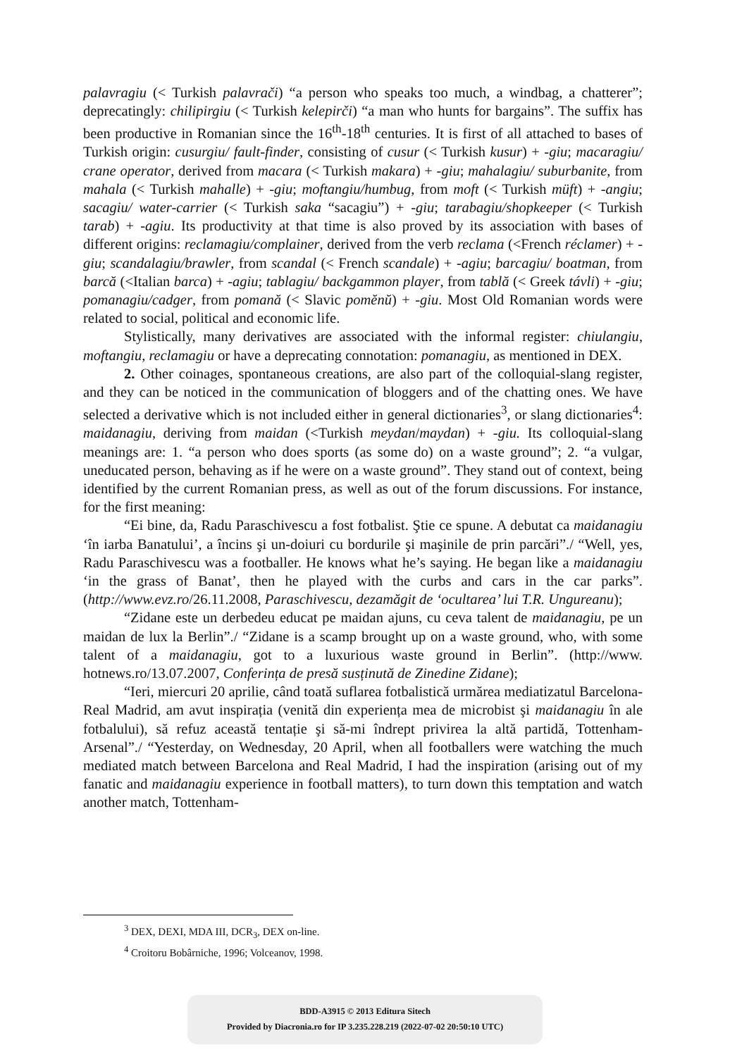palavragiu (< Turkish palavrači) “a person who speaks too much, a windbag, a chatterer”; deprecatingly: chilipirgiu (< Turkish kelepirči) “a man who hunts for bargains”. The suffix has been productive in Romanian since the 16<sup>th</sup>-18<sup>th</sup> centuries. It is first of all attached to bases of Turkish origin: cusurgiu/ fault-finder, consisting of cusur (< Turkish kusur) + -giu; macaragiu/ crane operator, derived from macara (< Turkish makara) + -giu; mahalagiu/ suburbanite, from mahala (< Turkish mahalle) + -giu; moftangiu/humbug, from moft (< Turkish müft) + -angiu; sacagiu/ water-carrier (< Turkish saka “sacagiu”) + -giu; tarabagiu/shopkeeper (< Turkish tarab) + -agiu. Its productivity at that time is also proved by its association with bases of different origins: reclamagiu/complainer, derived from the verb reclama (<French réclamer) + -giu; scandalagiu/brawler, from scandal (< French scandale) + -agiu; barcagiu/ boatman, from barcă (<Italian barca) + -agiu; tablagiu/ backgammon player, from tablă (< Greek távli) + -giu; pomanagiu/cadger, from pomană (< Slavic pomĕnŭ) + -giu. Most Old Romanian words were related to social, political and economic life.
Stylistically, many derivatives are associated with the informal register: chiulangiu, moftangiu, reclamagiu or have a deprecating connotation: pomanagiu, as mentioned in DEX.
2. Other coinages, spontaneous creations, are also part of the colloquial-slang register, and they can be noticed in the communication of bloggers and of the chatting ones. We have selected a derivative which is not included either in general dictionaries<sup>3</sup>, or slang dictionaries<sup>4</sup>: maidanagiu, deriving from maidan (<Turkish meydan/maydan) + -giu. Its colloquial-slang meanings are: 1. “a person who does sports (as some do) on a waste ground”; 2. “a vulgar, uneducated person, behaving as if he were on a waste ground”. They stand out of context, being identified by the current Romanian press, as well as out of the forum discussions. For instance, for the first meaning:
“Ei bine, da, Radu Paraschivescu a fost fotbalist. Ştie ce spune. A debutat ca maidanagiu ‘în iarba Banatului’, a încins şi un-doiuri cu bordurile şi maşinile de prin parcări”./ “Well, yes, Radu Paraschivescu was a footballer. He knows what he’s saying. He began like a maidanagiu ‘in the grass of Banat’, then he played with the curbs and cars in the car parks”. (http://www.evz.ro/26.11.2008, Paraschivescu, dezamăgit de ‘ocultarea’ lui T.R. Ungureanu);
“Zidane este un derbedeu educat pe maidan ajuns, cu ceva talent de maidanagiu, pe un maidan de lux la Berlin”./ “Zidane is a scamp brought up on a waste ground, who, with some talent of a maidanagiu, got to a luxurious waste ground in Berlin”. (http://www. hotnews.ro/13.07.2007, Conferința de presă susținută de Zinedine Zidane);
“Ieri, miercuri 20 aprilie, când toată suflarea fotbalistică urmărea mediatizatul Barcelona-Real Madrid, am avut inspirația (venită din experiența mea de microbist şi maidanagiu în ale fotbalului), să refuz această tentație şi să-mi îndrept privirea la altă partidă, Tottenham-Arsenal”./ “Yesterday, on Wednesday, 20 April, when all footballers were watching the much mediated match between Barcelona and Real Madrid, I had the inspiration (arising out of my fanatic and maidanagiu experience in football matters), to turn down this temptation and watch another match, Tottenham-
<sup>3</sup> DEX, DEXI, MDA III, DCR<sub>3</sub>, DEX on-line.
<sup>4</sup> Croitoru Bobârniche, 1996; Volceanov, 1998.
BDD-A3915 © 2013 Editura Sitech
Provided by Diacronia.ro for IP 3.235.228.219 (2022-07-02 20:50:10 UTC)